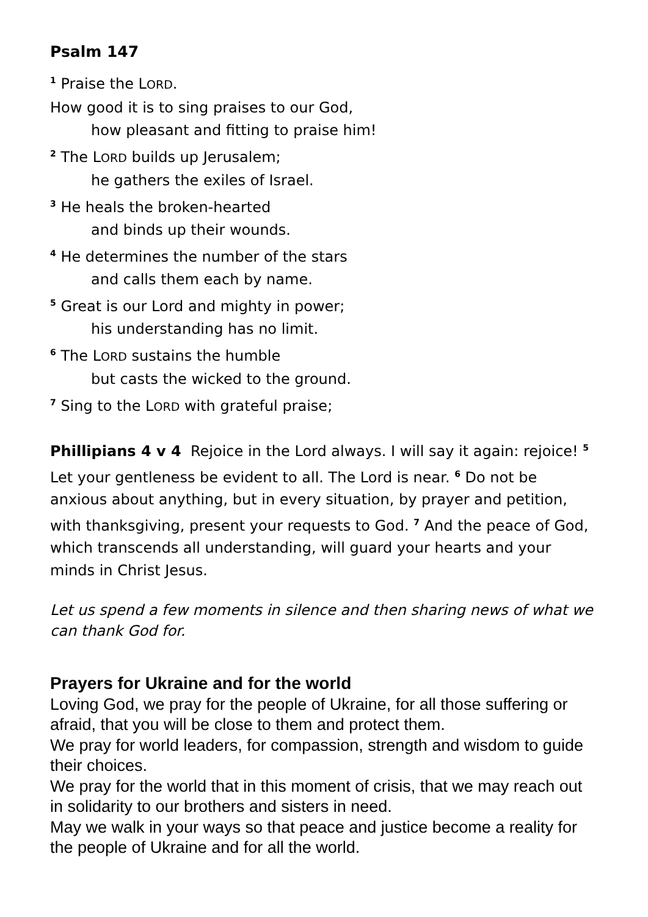Psalm 147
<sup>1</sup> Praise the LORD.
How good it is to sing praises to our God,
how pleasant and fitting to praise him!
<sup>2</sup> The LORD builds up Jerusalem;
he gathers the exiles of Israel.
<sup>3</sup> He heals the broken-hearted
and binds up their wounds.
<sup>4</sup> He determines the number of the stars
and calls them each by name.
<sup>5</sup> Great is our Lord and mighty in power;
his understanding has no limit.
<sup>6</sup> The LORD sustains the humble
but casts the wicked to the ground.
<sup>7</sup> Sing to the LORD with grateful praise;
Phillipians 4 v 4 Rejoice in the Lord always. I will say it again: rejoice! <sup>5</sup> Let your gentleness be evident to all. The Lord is near. <sup>6</sup> Do not be anxious about anything, but in every situation, by prayer and petition, with thanksgiving, present your requests to God. <sup>7</sup> And the peace of God, which transcends all understanding, will guard your hearts and your minds in Christ Jesus.
Let us spend a few moments in silence and then sharing news of what we can thank God for.
Prayers for Ukraine and for the world
Loving God, we pray for the people of Ukraine, for all those suffering or afraid, that you will be close to them and protect them.
We pray for world leaders, for compassion, strength and wisdom to guide their choices.
We pray for the world that in this moment of crisis, that we may reach out in solidarity to our brothers and sisters in need.
May we walk in your ways so that peace and justice become a reality for the people of Ukraine and for all the world.